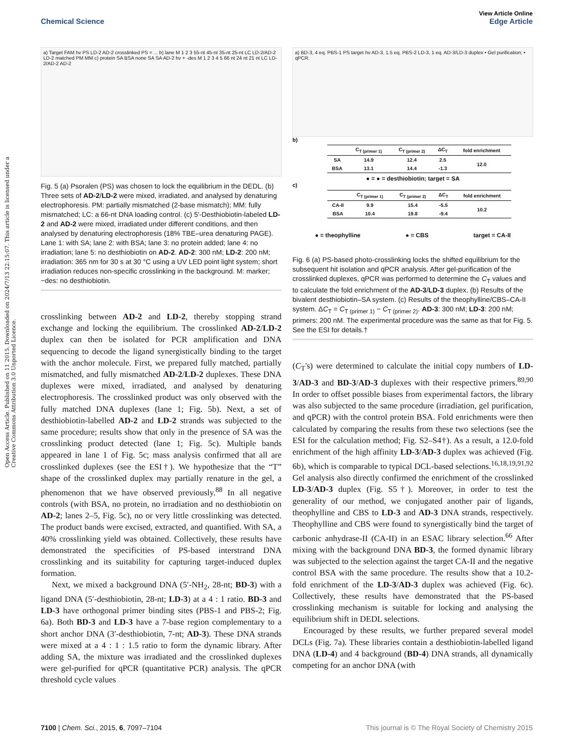Open Access Article. Published on 11 2015. Downloaded on 2024/7/13 22:15:07. This article is licensed under a Creative Commons Attribution 3.0 Unported Licence.
View Article Online
Chemical Science Edge Article
a) Target FAM hv PS LD-2 AD-2 crosslinked PS = ... b) lane M 1 2 3 55-nt 45-nt 35-nt 25-nt LC LD-2/AD-2 LD-2 matched PM MM c) protein SA BSA none SA SA AD-2 hv + -des M 1 2 3 4 5 66 nt 24 nt 21 nt LC LD-2/AD-2 AD-2
Fig. 5 (a) Psoralen (PS) was chosen to lock the equilibrium in the DEDL. (b) Three sets of AD-2/LD-2 were mixed, irradiated, and analysed by denaturing electrophoresis. PM: partially mismatched (2-base mismatch); MM: fully mismatched; LC: a 66-nt DNA loading control. (c) 5′-Desthiobiotin-labeled LD-2 and AD-2 were mixed, irradiated under different conditions, and then analysed by denaturing electrophoresis (18% TBE–urea denaturing PAGE). Lane 1: with SA; lane 2: with BSA; lane 3: no protein added; lane 4: no irradiation; lane 5: no desthiobiotin on AD-2. AD-2: 300 nM; LD-2: 200 nM; irradiation: 365 nm for 30 s at 30 °C using a UV LED point light system; short irradiation reduces non-specific crosslinking in the background. M: marker; −des: no desthiobiotin.
crosslinking between AD-2 and LD-2, thereby stopping strand exchange and locking the equilibrium. The crosslinked AD-2/LD-2 duplex can then be isolated for PCR amplification and DNA sequencing to decode the ligand synergistically binding to the target with the anchor molecule. First, we prepared fully matched, partially mismatched, and fully mismatched AD-2/LD-2 duplexes. These DNA duplexes were mixed, irradiated, and analysed by denaturing electrophoresis. The crosslinked product was only observed with the fully matched DNA duplexes (lane 1; Fig. 5b). Next, a set of desthiobiotin-labelled AD-2 and LD-2 strands was subjected to the same procedure; results show that only in the presence of SA was the crosslinking product detected (lane 1; Fig. 5c). Multiple bands appeared in lane 1 of Fig. 5c; mass analysis confirmed that all are crosslinked duplexes (see the ESI†). We hypothesize that the “T” shape of the crosslinked duplex may partially renature in the gel, a phenomenon that we have observed previously.<sup>88</sup> In all negative controls (with BSA, no protein, no irradiation and no desthiobiotin on AD-2; lanes 2–5, Fig. 5c), no or very little crosslinking was detected. The product bands were excised, extracted, and quantified. With SA, a 40% crosslinking yield was obtained. Collectively, these results have demonstrated the specificities of PS-based interstrand DNA crosslinking and its suitability for capturing target-induced duplex formation.
Next, we mixed a background DNA (5′-NH<sub>2</sub>, 28-nt; BD-3) with a ligand DNA (5′-desthiobiotin, 28-nt; LD-3) at a 4 : 1 ratio. BD-3 and LD-3 have orthogonal primer binding sites (PBS-1 and PBS-2; Fig. 6a). Both BD-3 and LD-3 have a 7-base region complementary to a short anchor DNA (3′-desthiobiotin, 7-nt; AD-3). These DNA strands were mixed at a 4 : 1 : 1.5 ratio to form the dynamic library. After adding SA, the mixture was irradiated and the crosslinked duplexes were gel-purified for qPCR (quantitative PCR) analysis. The qPCR threshold cycle values
a) BD-3, 4 eq. PBS-1 PS target hv AD-3, 1.5 eq. PBS-2 LD-3, 1 eq. AD-3/LD-3 duplex • Gel purification; • qPCR.
b)
| | C<sub>T (primer 1)</sub> | C<sub>T (primer 2)</sub> | ΔC<sub>T</sub> | fold enrichment |
| --- | --- | --- | --- | --- |
| SA | 14.9 | 12.4 | 2.5 | 12.0 |
| BSA | 13.1 | 14.4 | -1.3 | |
● = ● = desthiobiotin; target = SA
c)
| | C<sub>T (primer 1)</sub> | C<sub>T (primer 2)</sub> | ΔC<sub>T</sub> | fold enrichment |
| --- | --- | --- | --- | --- |
| CA-II | 9.9 | 15.4 | -5.5 | 10.2 |
| BSA | 10.4 | 19.8 | -9.4 | |
● = theophylline ● = CBS target = CA-II
Fig. 6 (a) PS-based photo-crosslinking locks the shifted equilibrium for the subsequent hit isolation and qPCR analysis. After gel-purification of the crosslinked duplexes, qPCR was performed to determine the C<sub>T</sub> values and to calculate the fold enrichment of the AD-3/LD-3 duplex. (b) Results of the bivalent desthiobiotin–SA system. (c) Results of the theophylline/CBS–CA-II system. ΔC<sub>T</sub> = C<sub>T (primer 1)</sub> − C<sub>T (primer 2)</sub>. AD-3: 300 nM; LD-3: 200 nM; primers: 200 nM. The experimental procedure was the same as that for Fig. 5. See the ESI for details.†
(C<sub>T</sub>'s) were determined to calculate the initial copy numbers of LD-3/AD-3 and BD-3/AD-3 duplexes with their respective primers.<sup>89,90</sup> In order to offset possible biases from experimental factors, the library was also subjected to the same procedure (irradiation, gel purification, and qPCR) with the control protein BSA. Fold enrichments were then calculated by comparing the results from these two selections (see the ESI for the calculation method; Fig. S2–S4†). As a result, a 12.0-fold enrichment of the high affinity LD-3/AD-3 duplex was achieved (Fig. 6b), which is comparable to typical DCL-based selections.<sup>16,18,19,91,92</sup> Gel analysis also directly confirmed the enrichment of the crosslinked LD-3/AD-3 duplex (Fig. S5†). Moreover, in order to test the generality of our method, we conjugated another pair of ligands, theophylline and CBS to LD-3 and AD-3 DNA strands, respectively. Theophylline and CBS were found to synergistically bind the target of carbonic anhydrase-II (CA-II) in an ESAC library selection.<sup>66</sup> After mixing with the background DNA BD-3, the formed dynamic library was subjected to the selection against the target CA-II and the negative control BSA with the same procedure. The results show that a 10.2-fold enrichment of the LD-3/AD-3 duplex was achieved (Fig. 6c). Collectively, these results have demonstrated that the PS-based crosslinking mechanism is suitable for locking and analysing the equilibrium shift in DEDL selections.
Encouraged by these results, we further prepared several model DCLs (Fig. 7a). These libraries contain a desthiobiotin-labelled ligand DNA (LD-4) and 4 background (BD-4) DNA strands, all dynamically competing for an anchor DNA (with
7100 | Chem. Sci., 2015, 6, 7097–7104 This journal is © The Royal Society of Chemistry 2015